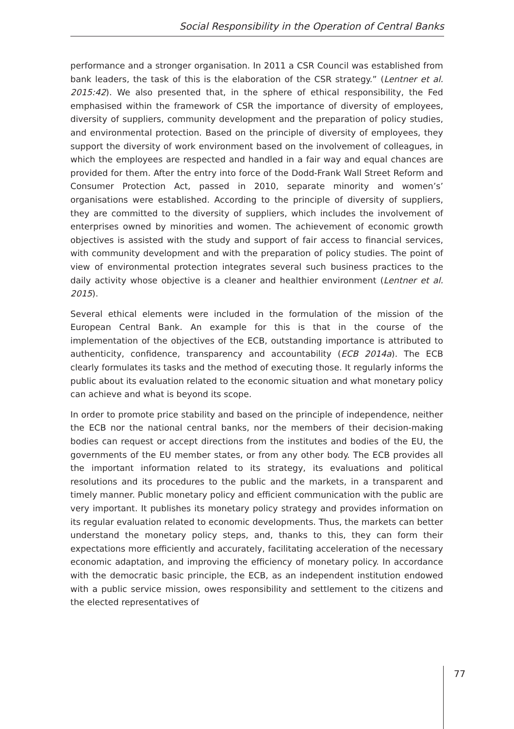Social Responsibility in the Operation of Central Banks
performance and a stronger organisation. In 2011 a CSR Council was established from bank leaders, the task of this is the elaboration of the CSR strategy.” (Lentner et al. 2015:42). We also presented that, in the sphere of ethical responsibility, the Fed emphasised within the framework of CSR the importance of diversity of employees, diversity of suppliers, community development and the preparation of policy studies, and environmental protection. Based on the principle of diversity of employees, they support the diversity of work environment based on the involvement of colleagues, in which the employees are respected and handled in a fair way and equal chances are provided for them. After the entry into force of the Dodd-Frank Wall Street Reform and Consumer Protection Act, passed in 2010, separate minority and women’s’ organisations were established. According to the principle of diversity of suppliers, they are committed to the diversity of suppliers, which includes the involvement of enterprises owned by minorities and women. The achievement of economic growth objectives is assisted with the study and support of fair access to financial services, with community development and with the preparation of policy studies. The point of view of environmental protection integrates several such business practices to the daily activity whose objective is a cleaner and healthier environment (Lentner et al. 2015).
Several ethical elements were included in the formulation of the mission of the European Central Bank. An example for this is that in the course of the implementation of the objectives of the ECB, outstanding importance is attributed to authenticity, confidence, transparency and accountability (ECB 2014a). The ECB clearly formulates its tasks and the method of executing those. It regularly informs the public about its evaluation related to the economic situation and what monetary policy can achieve and what is beyond its scope.
In order to promote price stability and based on the principle of independence, neither the ECB nor the national central banks, nor the members of their decision-making bodies can request or accept directions from the institutes and bodies of the EU, the governments of the EU member states, or from any other body. The ECB provides all the important information related to its strategy, its evaluations and political resolutions and its procedures to the public and the markets, in a transparent and timely manner. Public monetary policy and efficient communication with the public are very important. It publishes its monetary policy strategy and provides information on its regular evaluation related to economic developments. Thus, the markets can better understand the monetary policy steps, and, thanks to this, they can form their expectations more efficiently and accurately, facilitating acceleration of the necessary economic adaptation, and improving the efficiency of monetary policy. In accordance with the democratic basic principle, the ECB, as an independent institution endowed with a public service mission, owes responsibility and settlement to the citizens and the elected representatives of
77